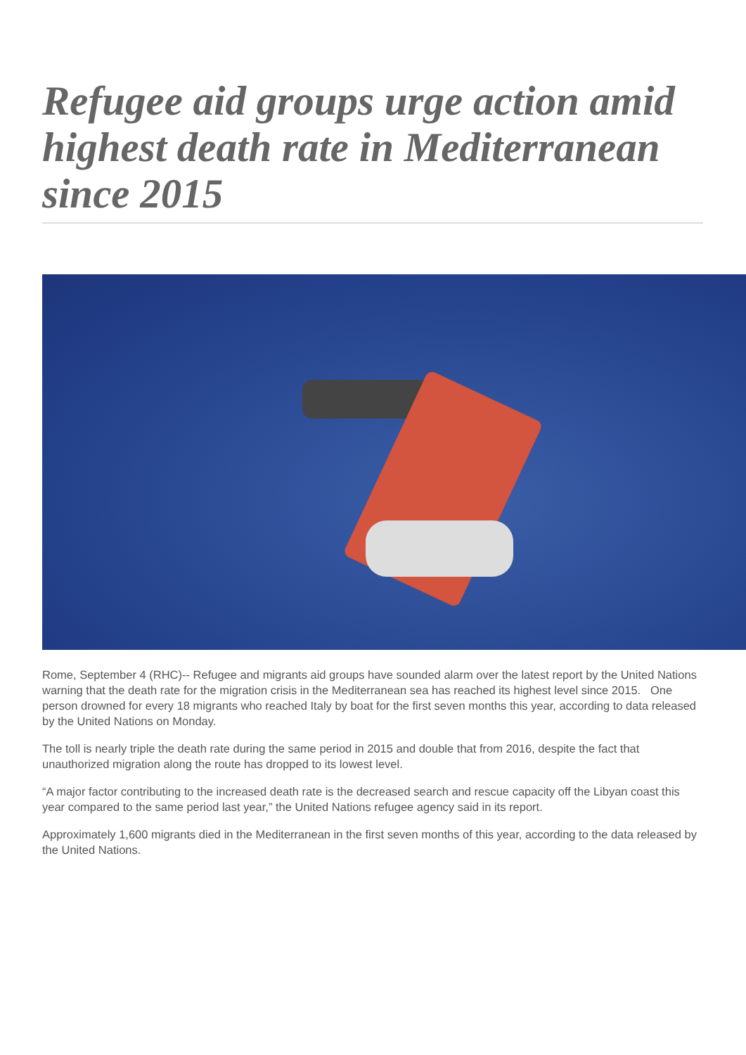Refugee aid groups urge action amid highest death rate in Mediterranean since 2015
Rome, September 4 (RHC)-- Refugee and migrants aid groups have sounded alarm over the latest report by the United Nations warning that the death rate for the migration crisis in the Mediterranean sea has reached its highest level since 2015. One person drowned for every 18 migrants who reached Italy by boat for the first seven months this year, according to data released by the United Nations on Monday.
The toll is nearly triple the death rate during the same period in 2015 and double that from 2016, despite the fact that unauthorized migration along the route has dropped to its lowest level.
“A major factor contributing to the increased death rate is the decreased search and rescue capacity off the Libyan coast this year compared to the same period last year,” the United Nations refugee agency said in its report.
Approximately 1,600 migrants died in the Mediterranean in the first seven months of this year, according to the data released by the United Nations.